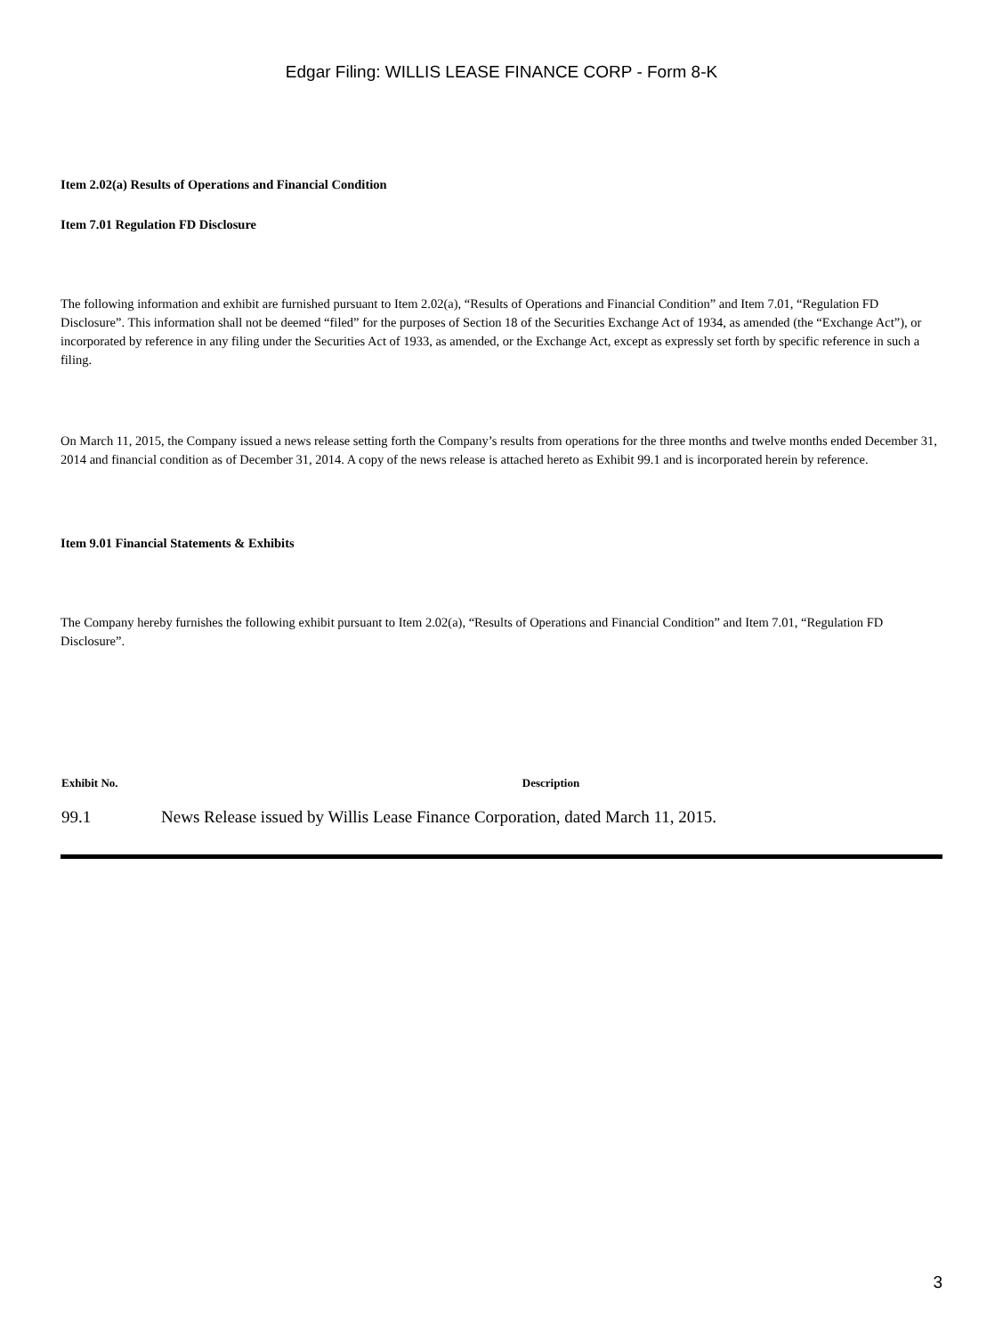Edgar Filing: WILLIS LEASE FINANCE CORP - Form 8-K
Item 2.02(a) Results of Operations and Financial Condition
Item 7.01 Regulation FD Disclosure
The following information and exhibit are furnished pursuant to Item 2.02(a), “Results of Operations and Financial Condition” and Item 7.01, “Regulation FD Disclosure”. This information shall not be deemed “filed” for the purposes of Section 18 of the Securities Exchange Act of 1934, as amended (the “Exchange Act”), or incorporated by reference in any filing under the Securities Act of 1933, as amended, or the Exchange Act, except as expressly set forth by specific reference in such a filing.
On March 11, 2015, the Company issued a news release setting forth the Company’s results from operations for the three months and twelve months ended December 31, 2014 and financial condition as of December 31, 2014. A copy of the news release is attached hereto as Exhibit 99.1 and is incorporated herein by reference.
Item 9.01 Financial Statements & Exhibits
The Company hereby furnishes the following exhibit pursuant to Item 2.02(a), “Results of Operations and Financial Condition” and Item 7.01, “Regulation FD Disclosure”.
| Exhibit No. | Description |
| --- | --- |
| 99.1 | News Release issued by Willis Lease Finance Corporation, dated March 11, 2015. |
3